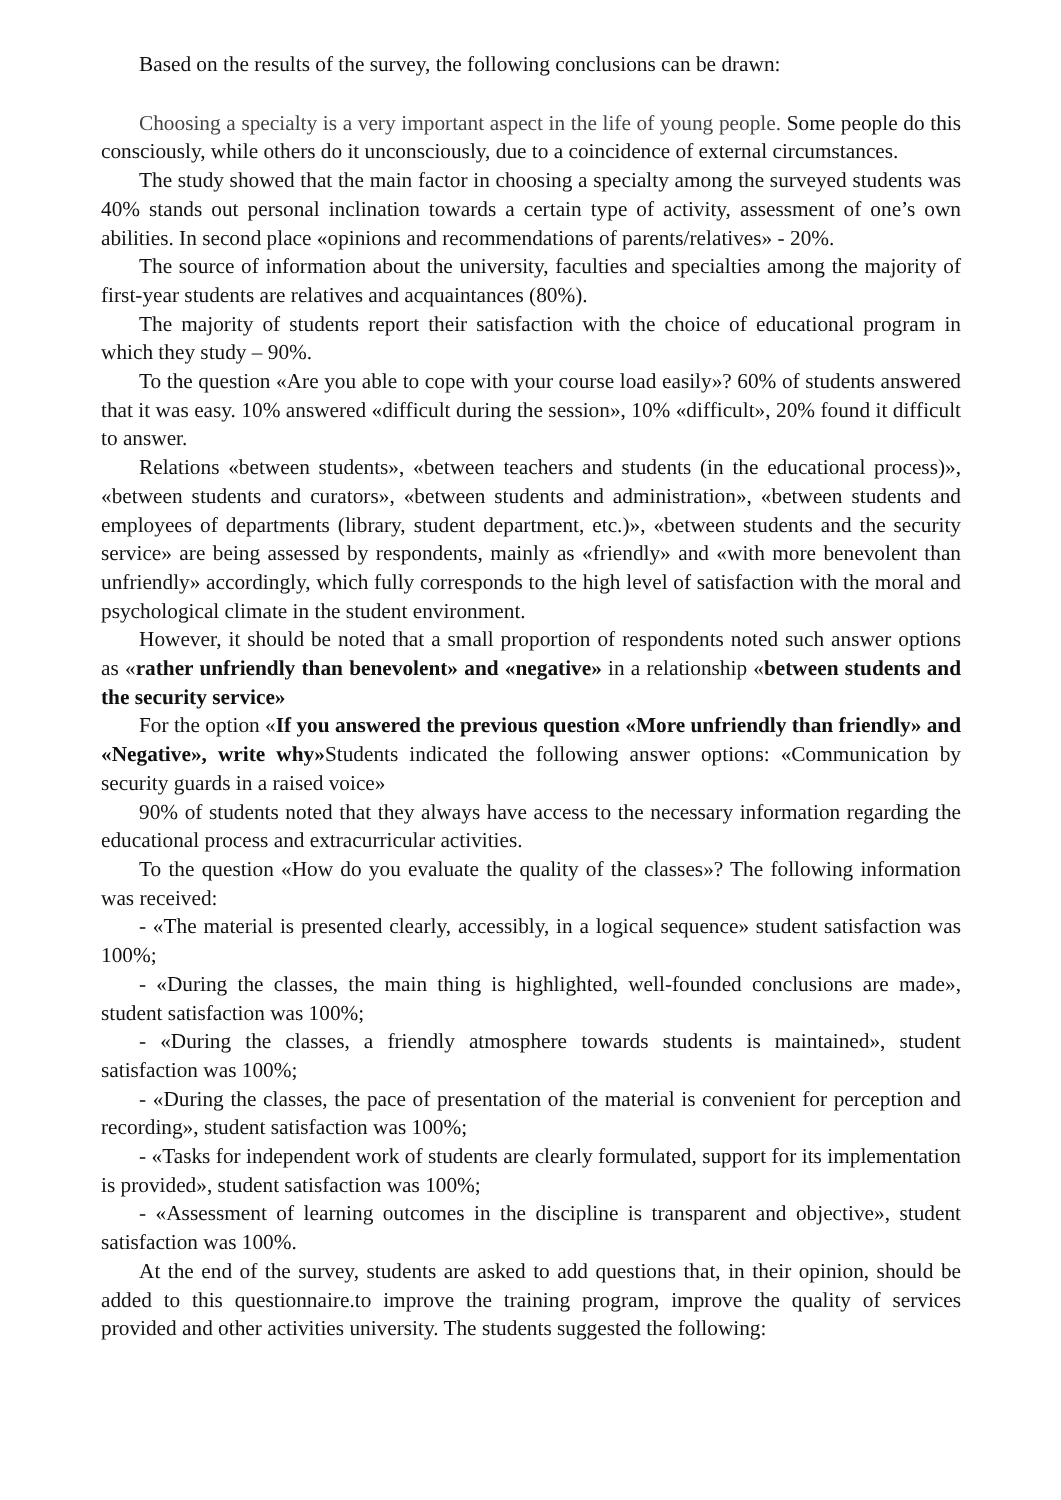Based on the results of the survey, the following conclusions can be drawn:
Choosing a specialty is a very important aspect in the life of young people. Some people do this consciously, while others do it unconsciously, due to a coincidence of external circumstances.
The study showed that the main factor in choosing a specialty among the surveyed students was 40% stands out personal inclination towards a certain type of activity, assessment of one’s own abilities. In second place «opinions and recommendations of parents/relatives» - 20%.
The source of information about the university, faculties and specialties among the majority of first-year students are relatives and acquaintances (80%).
The majority of students report their satisfaction with the choice of educational program in which they study – 90%.
To the question «Are you able to cope with your course load easily»? 60% of students answered that it was easy. 10% answered «difficult during the session», 10% «difficult», 20% found it difficult to answer.
Relations «between students», «between teachers and students (in the educational process)», «between students and curators», «between students and administration», «between students and employees of departments (library, student department, etc.)», «between students and the security service» are being assessed by respondents, mainly as «friendly» and «with more benevolent than unfriendly» accordingly, which fully corresponds to the high level of satisfaction with the moral and psychological climate in the student environment.
However, it should be noted that a small proportion of respondents noted such answer options as «rather unfriendly than benevolent» and «negative» in a relationship «between students and the security service»
For the option «If you answered the previous question «More unfriendly than friendly» and «Negative», write why»Students indicated the following answer options: «Communication by security guards in a raised voice»
90% of students noted that they always have access to the necessary information regarding the educational process and extracurricular activities.
To the question «How do you evaluate the quality of the classes»? The following information was received:
- «The material is presented clearly, accessibly, in a logical sequence» student satisfaction was 100%;
- «During the classes, the main thing is highlighted, well-founded conclusions are made», student satisfaction was 100%;
- «During the classes, a friendly atmosphere towards students is maintained», student satisfaction was 100%;
- «During the classes, the pace of presentation of the material is convenient for perception and recording», student satisfaction was 100%;
- «Tasks for independent work of students are clearly formulated, support for its implementation is provided», student satisfaction was 100%;
- «Assessment of learning outcomes in the discipline is transparent and objective», student satisfaction was 100%.
At the end of the survey, students are asked to add questions that, in their opinion, should be added to this questionnaire.to improve the training program, improve the quality of services provided and other activities university. The students suggested the following: